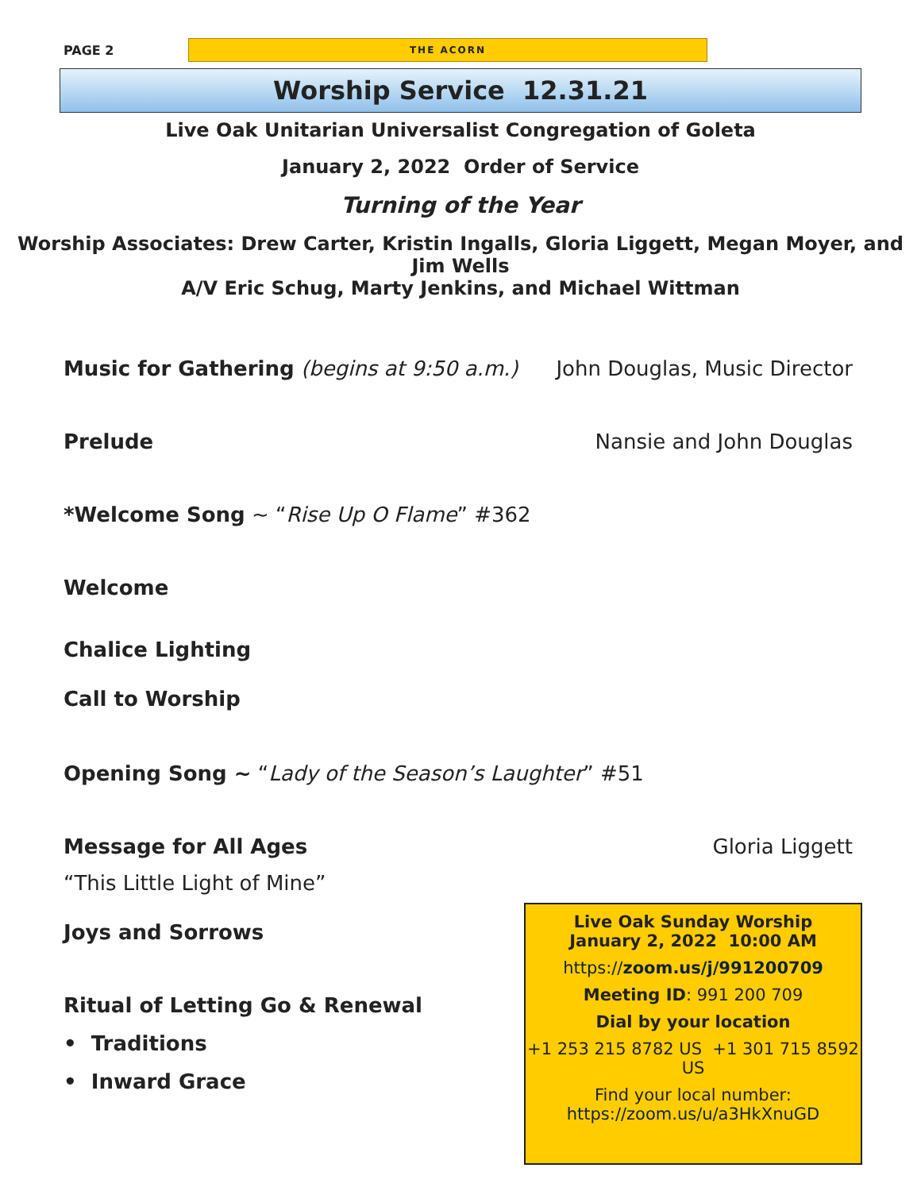PAGE 2 THE ACORN
Worship Service 12.31.21
Live Oak Unitarian Universalist Congregation of Goleta
January 2, 2022 Order of Service
Turning of the Year
Worship Associates: Drew Carter, Kristin Ingalls, Gloria Liggett, Megan Moyer, and Jim Wells
A/V Eric Schug, Marty Jenkins, and Michael Wittman
Music for Gathering (begins at 9:50 a.m.) John Douglas, Music Director
Prelude Nansie and John Douglas
*Welcome Song ~ “Rise Up O Flame” #362
Welcome
Chalice Lighting
Call to Worship
Opening Song ~ “Lady of the Season’s Laughter” #51
Message for All Ages Gloria Liggett
“This Little Light of Mine”
Joys and Sorrows
Ritual of Letting Go & Renewal
• Traditions
• Inward Grace
Live Oak Sunday Worship
January 2, 2022 10:00 AM
https://zoom.us/j/991200709
Meeting ID: 991 200 709
Dial by your location
+1 253 215 8782 US +1 301 715 8592 US
Find your local number:
https://zoom.us/u/a3HkXnuGD